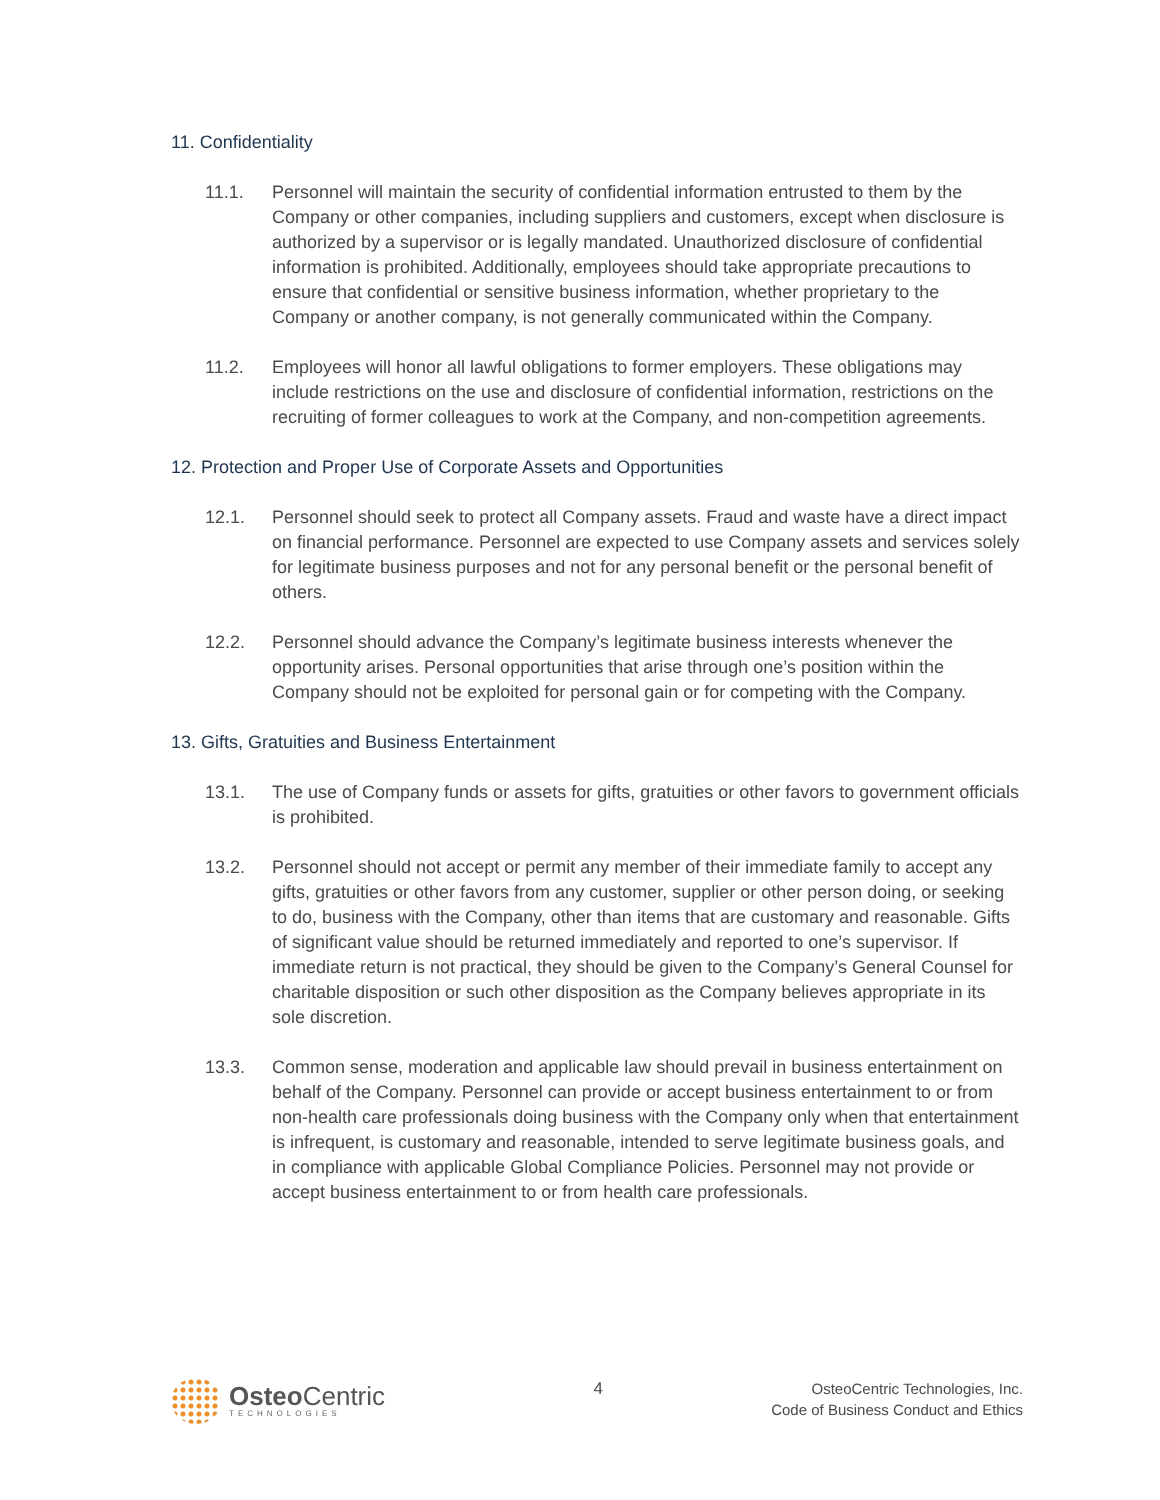11. Confidentiality
11.1. Personnel will maintain the security of confidential information entrusted to them by the Company or other companies, including suppliers and customers, except when disclosure is authorized by a supervisor or is legally mandated. Unauthorized disclosure of confidential information is prohibited. Additionally, employees should take appropriate precautions to ensure that confidential or sensitive business information, whether proprietary to the Company or another company, is not generally communicated within the Company.
11.2. Employees will honor all lawful obligations to former employers. These obligations may include restrictions on the use and disclosure of confidential information, restrictions on the recruiting of former colleagues to work at the Company, and non-competition agreements.
12. Protection and Proper Use of Corporate Assets and Opportunities
12.1. Personnel should seek to protect all Company assets. Fraud and waste have a direct impact on financial performance. Personnel are expected to use Company assets and services solely for legitimate business purposes and not for any personal benefit or the personal benefit of others.
12.2. Personnel should advance the Company’s legitimate business interests whenever the opportunity arises. Personal opportunities that arise through one’s position within the Company should not be exploited for personal gain or for competing with the Company.
13. Gifts, Gratuities and Business Entertainment
13.1. The use of Company funds or assets for gifts, gratuities or other favors to government officials is prohibited.
13.2. Personnel should not accept or permit any member of their immediate family to accept any gifts, gratuities or other favors from any customer, supplier or other person doing, or seeking to do, business with the Company, other than items that are customary and reasonable. Gifts of significant value should be returned immediately and reported to one’s supervisor. If immediate return is not practical, they should be given to the Company’s General Counsel for charitable disposition or such other disposition as the Company believes appropriate in its sole discretion.
13.3. Common sense, moderation and applicable law should prevail in business entertainment on behalf of the Company. Personnel can provide or accept business entertainment to or from non-health care professionals doing business with the Company only when that entertainment is infrequent, is customary and reasonable, intended to serve legitimate business goals, and in compliance with applicable Global Compliance Policies. Personnel may not provide or accept business entertainment to or from health care professionals.
Osteo Centric
TECHNOLOGIES
4 OsteoCentric Technologies, Inc.
Code of Business Conduct and Ethics